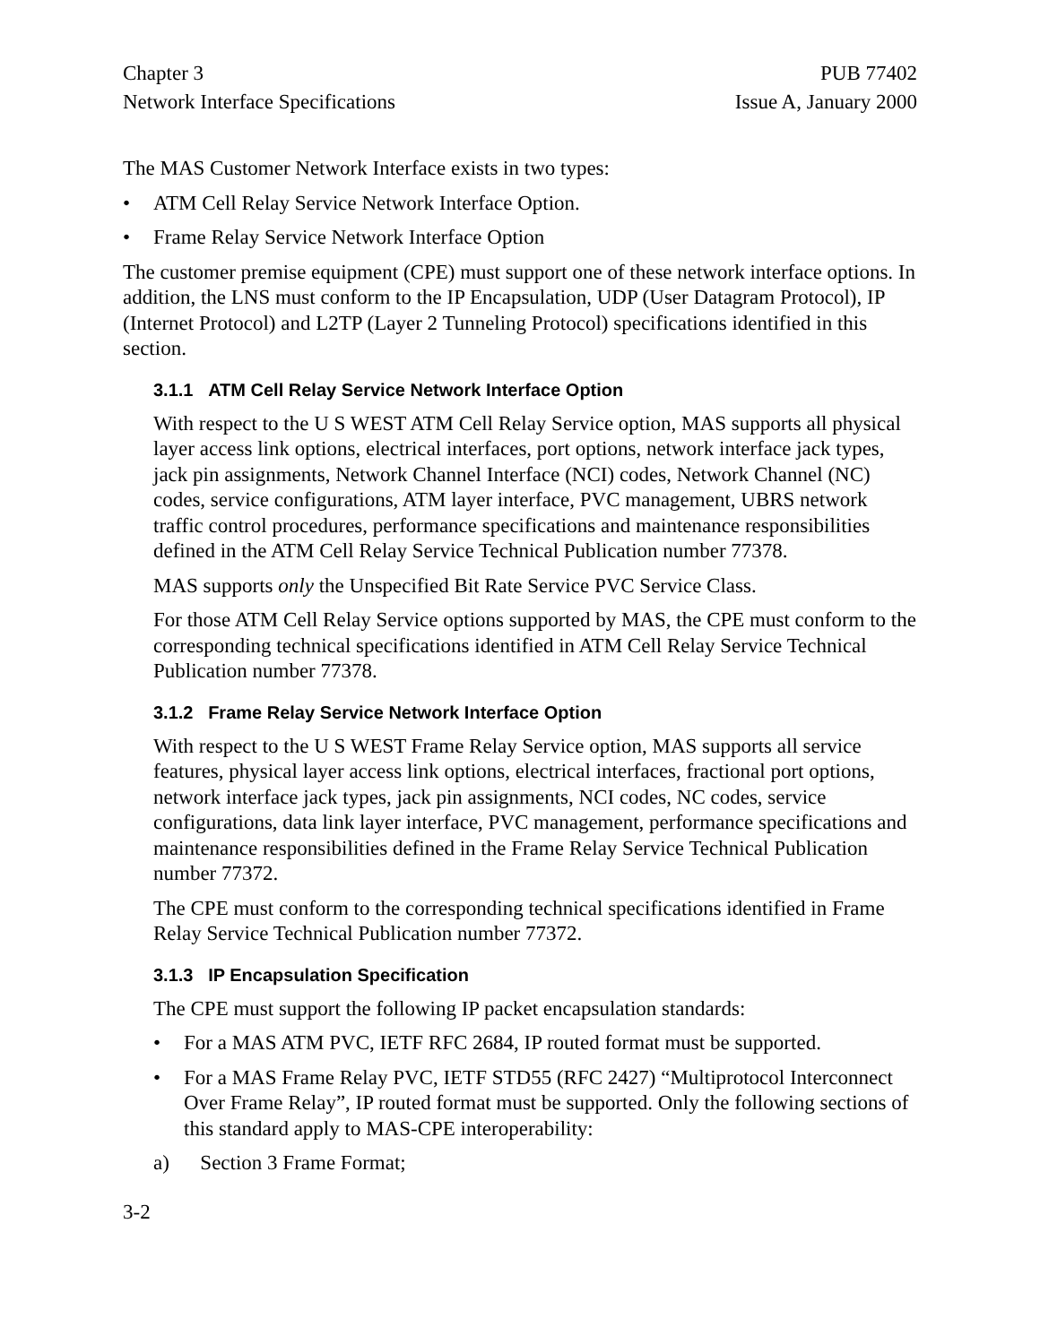Chapter 3
Network Interface Specifications
PUB 77402
Issue A, January 2000
The MAS Customer Network Interface exists in two types:
• ATM Cell Relay Service Network Interface Option.
• Frame Relay Service Network Interface Option
The customer premise equipment (CPE) must support one of these network interface options. In addition, the LNS must conform to the IP Encapsulation, UDP (User Datagram Protocol), IP (Internet Protocol) and L2TP (Layer 2 Tunneling Protocol) specifications identified in this section.
3.1.1 ATM Cell Relay Service Network Interface Option
With respect to the U S WEST ATM Cell Relay Service option, MAS supports all physical layer access link options, electrical interfaces, port options, network interface jack types, jack pin assignments, Network Channel Interface (NCI) codes, Network Channel (NC) codes, service configurations, ATM layer interface, PVC management, UBRS network traffic control procedures, performance specifications and maintenance responsibilities defined in the ATM Cell Relay Service Technical Publication number 77378.
MAS supports only the Unspecified Bit Rate Service PVC Service Class.
For those ATM Cell Relay Service options supported by MAS, the CPE must conform to the corresponding technical specifications identified in ATM Cell Relay Service Technical Publication number 77378.
3.1.2 Frame Relay Service Network Interface Option
With respect to the U S WEST Frame Relay Service option, MAS supports all service features, physical layer access link options, electrical interfaces, fractional port options, network interface jack types, jack pin assignments, NCI codes, NC codes, service configurations, data link layer interface, PVC management, performance specifications and maintenance responsibilities defined in the Frame Relay Service Technical Publication number 77372.
The CPE must conform to the corresponding technical specifications identified in Frame Relay Service Technical Publication number 77372.
3.1.3 IP Encapsulation Specification
The CPE must support the following IP packet encapsulation standards:
• For a MAS ATM PVC, IETF RFC 2684, IP routed format must be supported.
• For a MAS Frame Relay PVC, IETF STD55 (RFC 2427) “Multiprotocol Interconnect Over Frame Relay”, IP routed format must be supported. Only the following sections of this standard apply to MAS-CPE interoperability:
a) Section 3 Frame Format;
3-2